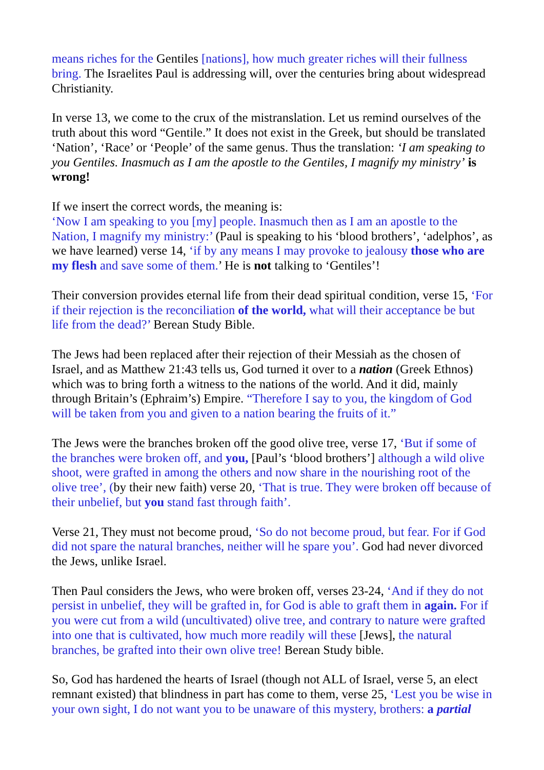means riches for the Gentiles [nations], how much greater riches will their fullness bring. The Israelites Paul is addressing will, over the centuries bring about widespread Christianity.
In verse 13, we come to the crux of the mistranslation. Let us remind ourselves of the truth about this word “Gentile.” It does not exist in the Greek, but should be translated ‘Nation’, ‘Race’ or ‘People’ of the same genus. Thus the translation: ‘I am speaking to you Gentiles. Inasmuch as I am the apostle to the Gentiles, I magnify my ministry’ is wrong!
If we insert the correct words, the meaning is:
‘Now I am speaking to you [my] people. Inasmuch then as I am an apostle to the Nation, I magnify my ministry:’ (Paul is speaking to his ‘blood brothers’, ‘adelphos’, as we have learned) verse 14, ‘if by any means I may provoke to jealousy those who are my flesh and save some of them.’ He is not talking to ‘Gentiles’!
Their conversion provides eternal life from their dead spiritual condition, verse 15, ‘For if their rejection is the reconciliation of the world, what will their acceptance be but life from the dead?’ Berean Study Bible.
The Jews had been replaced after their rejection of their Messiah as the chosen of Israel, and as Matthew 21:43 tells us, God turned it over to a nation (Greek Ethnos) which was to bring forth a witness to the nations of the world. And it did, mainly through Britain’s (Ephraim’s) Empire. “Therefore I say to you, the kingdom of God will be taken from you and given to a nation bearing the fruits of it.”
The Jews were the branches broken off the good olive tree, verse 17, ‘But if some of the branches were broken off, and you, [Paul’s ‘blood brothers’] although a wild olive shoot, were grafted in among the others and now share in the nourishing root of the olive tree’, (by their new faith) verse 20, ‘That is true. They were broken off because of their unbelief, but you stand fast through faith’.
Verse 21, They must not become proud, ‘So do not become proud, but fear. For if God did not spare the natural branches, neither will he spare you’. God had never divorced the Jews, unlike Israel.
Then Paul considers the Jews, who were broken off, verses 23-24, ‘And if they do not persist in unbelief, they will be grafted in, for God is able to graft them in again. For if you were cut from a wild (uncultivated) olive tree, and contrary to nature were grafted into one that is cultivated, how much more readily will these [Jews], the natural branches, be grafted into their own olive tree! Berean Study bible.
So, God has hardened the hearts of Israel (though not ALL of Israel, verse 5, an elect remnant existed) that blindness in part has come to them, verse 25, ‘Lest you be wise in your own sight, I do not want you to be unaware of this mystery, brothers: a partial